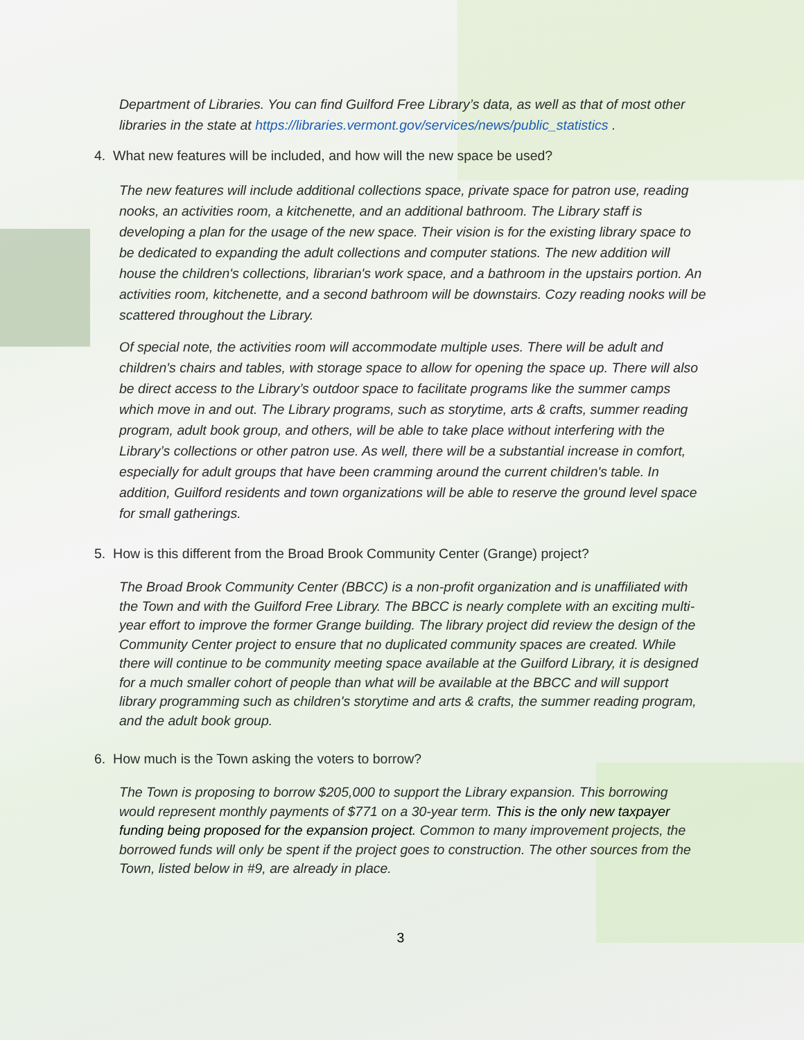Department of Libraries. You can find Guilford Free Library’s data, as well as that of most other libraries in the state at https://libraries.vermont.gov/services/news/public_statistics .
4. What new features will be included, and how will the new space be used?
The new features will include additional collections space, private space for patron use, reading nooks, an activities room, a kitchenette, and an additional bathroom. The Library staff is developing a plan for the usage of the new space. Their vision is for the existing library space to be dedicated to expanding the adult collections and computer stations. The new addition will house the children's collections, librarian's work space, and a bathroom in the upstairs portion. An activities room, kitchenette, and a second bathroom will be downstairs. Cozy reading nooks will be scattered throughout the Library.
Of special note, the activities room will accommodate multiple uses. There will be adult and children's chairs and tables, with storage space to allow for opening the space up. There will also be direct access to the Library’s outdoor space to facilitate programs like the summer camps which move in and out. The Library programs, such as storytime, arts & crafts, summer reading program, adult book group, and others, will be able to take place without interfering with the Library’s collections or other patron use. As well, there will be a substantial increase in comfort, especially for adult groups that have been cramming around the current children's table. In addition, Guilford residents and town organizations will be able to reserve the ground level space for small gatherings.
5. How is this different from the Broad Brook Community Center (Grange) project?
The Broad Brook Community Center (BBCC) is a non-profit organization and is unaffiliated with the Town and with the Guilford Free Library. The BBCC is nearly complete with an exciting multi-year effort to improve the former Grange building. The library project did review the design of the Community Center project to ensure that no duplicated community spaces are created. While there will continue to be community meeting space available at the Guilford Library, it is designed for a much smaller cohort of people than what will be available at the BBCC and will support library programming such as children's storytime and arts & crafts, the summer reading program, and the adult book group.
6. How much is the Town asking the voters to borrow?
The Town is proposing to borrow $205,000 to support the Library expansion. This borrowing would represent monthly payments of $771 on a 30-year term. This is the only new taxpayer funding being proposed for the expansion project. Common to many improvement projects, the borrowed funds will only be spent if the project goes to construction. The other sources from the Town, listed below in #9, are already in place.
3